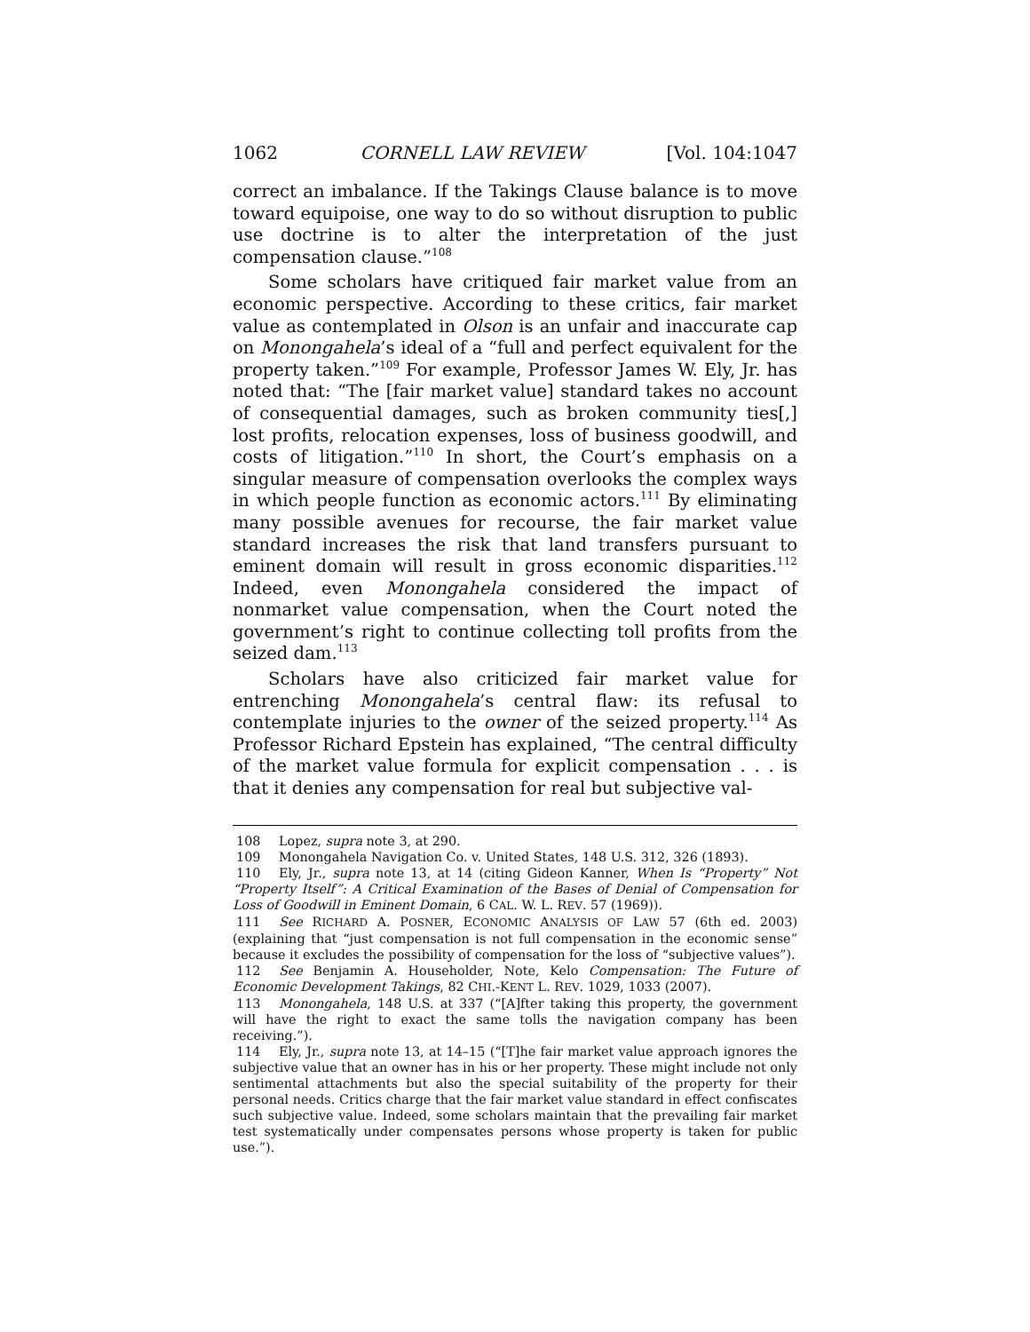1062 CORNELL LAW REVIEW [Vol. 104:1047
correct an imbalance. If the Takings Clause balance is to move toward equipoise, one way to do so without disruption to public use doctrine is to alter the interpretation of the just compensation clause.”<sup>108</sup>
Some scholars have critiqued fair market value from an economic perspective. According to these critics, fair market value as contemplated in Olson is an unfair and inaccurate cap on Monongahela’s ideal of a “full and perfect equivalent for the property taken.”<sup>109</sup> For example, Professor James W. Ely, Jr. has noted that: “The [fair market value] standard takes no account of consequential damages, such as broken community ties[,] lost profits, relocation expenses, loss of business goodwill, and costs of litigation.”<sup>110</sup> In short, the Court’s emphasis on a singular measure of compensation overlooks the complex ways in which people function as economic actors.<sup>111</sup> By eliminating many possible avenues for recourse, the fair market value standard increases the risk that land transfers pursuant to eminent domain will result in gross economic disparities.<sup>112</sup> Indeed, even Monongahela considered the impact of nonmarket value compensation, when the Court noted the government’s right to continue collecting toll profits from the seized dam.<sup>113</sup>
Scholars have also criticized fair market value for entrenching Monongahela’s central flaw: its refusal to contemplate injuries to the owner of the seized property.<sup>114</sup> As Professor Richard Epstein has explained, “The central difficulty of the market value formula for explicit compensation . . . is that it denies any compensation for real but subjective val-
108 Lopez, supra note 3, at 290.
109 Monongahela Navigation Co. v. United States, 148 U.S. 312, 326 (1893).
110 Ely, Jr., supra note 13, at 14 (citing Gideon Kanner, When Is “Property” Not “Property Itself”: A Critical Examination of the Bases of Denial of Compensation for Loss of Goodwill in Eminent Domain, 6 CAL. W. L. REV. 57 (1969)).
111 See RICHARD A. POSNER, ECONOMIC ANALYSIS OF LAW 57 (6th ed. 2003) (explaining that “just compensation is not full compensation in the economic sense” because it excludes the possibility of compensation for the loss of “subjective values”).
112 See Benjamin A. Householder, Note, Kelo Compensation: The Future of Economic Development Takings, 82 CHI.-KENT L. REV. 1029, 1033 (2007).
113 Monongahela, 148 U.S. at 337 (“[A]fter taking this property, the government will have the right to exact the same tolls the navigation company has been receiving.”).
114 Ely, Jr., supra note 13, at 14–15 (“[T]he fair market value approach ignores the subjective value that an owner has in his or her property. These might include not only sentimental attachments but also the special suitability of the property for their personal needs. Critics charge that the fair market value standard in effect confiscates such subjective value. Indeed, some scholars maintain that the prevailing fair market test systematically under compensates persons whose property is taken for public use.”).